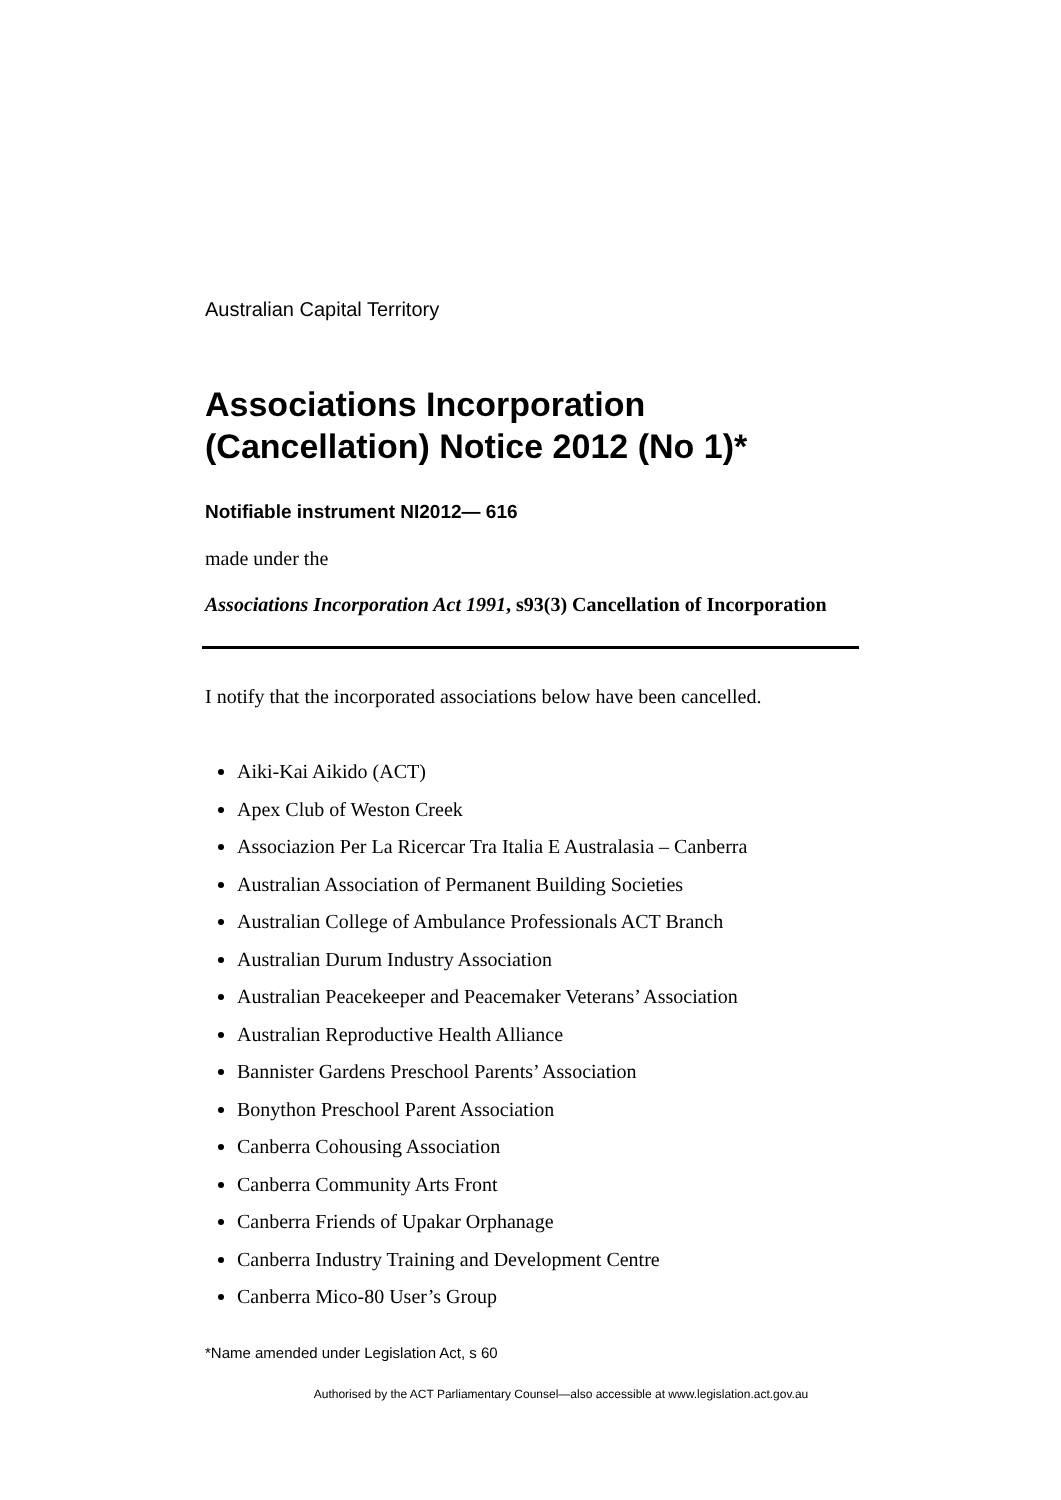Australian Capital Territory
Associations Incorporation (Cancellation) Notice 2012 (No 1)*
Notifiable instrument NI2012— 616
made under the
Associations Incorporation Act 1991, s93(3) Cancellation of Incorporation
I notify that the incorporated associations below have been cancelled.
Aiki-Kai Aikido (ACT)
Apex Club of Weston Creek
Associazion Per La Ricercar Tra Italia E Australasia – Canberra
Australian Association of Permanent Building Societies
Australian College of Ambulance Professionals ACT Branch
Australian Durum Industry Association
Australian Peacekeeper and Peacemaker Veterans’ Association
Australian Reproductive Health Alliance
Bannister Gardens Preschool Parents’ Association
Bonython Preschool Parent Association
Canberra Cohousing Association
Canberra Community Arts Front
Canberra Friends of Upakar Orphanage
Canberra Industry Training and Development Centre
Canberra Mico-80 User’s Group
*Name amended under Legislation Act, s 60
Authorised by the ACT Parliamentary Counsel—also accessible at www.legislation.act.gov.au